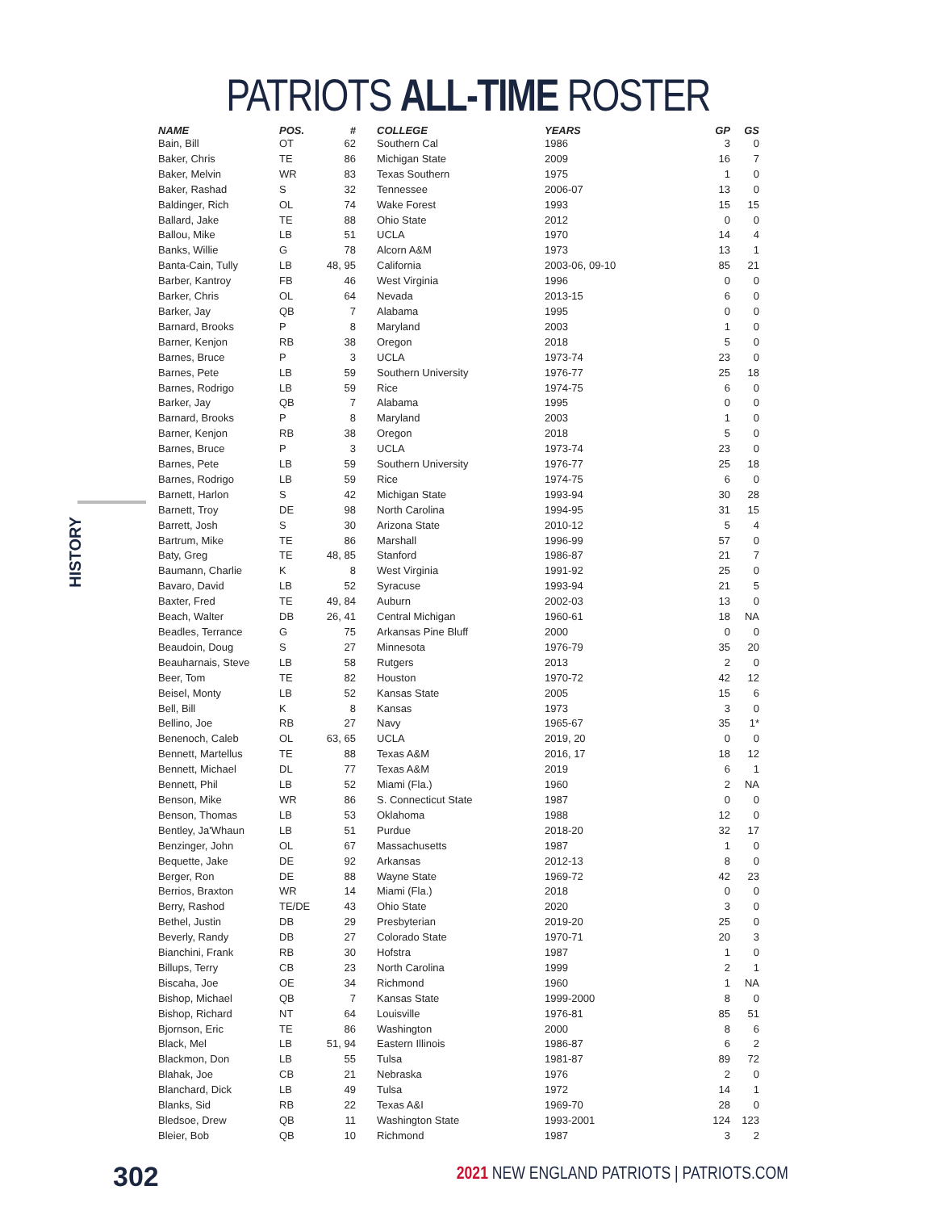PATRIOTS ALL-TIME ROSTER
HISTORY
| NAME | POS. | # | COLLEGE | YEARS | GP | GS |
| --- | --- | --- | --- | --- | --- | --- |
| Bain, Bill | OT | 62 | Southern Cal | 1986 | 3 | 0 |
| Baker, Chris | TE | 86 | Michigan State | 2009 | 16 | 7 |
| Baker, Melvin | WR | 83 | Texas Southern | 1975 | 1 | 0 |
| Baker, Rashad | S | 32 | Tennessee | 2006-07 | 13 | 0 |
| Baldinger, Rich | OL | 74 | Wake Forest | 1993 | 15 | 15 |
| Ballard, Jake | TE | 88 | Ohio State | 2012 | 0 | 0 |
| Ballou, Mike | LB | 51 | UCLA | 1970 | 14 | 4 |
| Banks, Willie | G | 78 | Alcorn A&M | 1973 | 13 | 1 |
| Banta-Cain, Tully | LB | 48, 95 | California | 2003-06, 09-10 | 85 | 21 |
| Barber, Kantroy | FB | 46 | West Virginia | 1996 | 0 | 0 |
| Barker, Chris | OL | 64 | Nevada | 2013-15 | 6 | 0 |
| Barker, Jay | QB | 7 | Alabama | 1995 | 0 | 0 |
| Barnard, Brooks | P | 8 | Maryland | 2003 | 1 | 0 |
| Barner, Kenjon | RB | 38 | Oregon | 2018 | 5 | 0 |
| Barnes, Bruce | P | 3 | UCLA | 1973-74 | 23 | 0 |
| Barnes, Pete | LB | 59 | Southern University | 1976-77 | 25 | 18 |
| Barnes, Rodrigo | LB | 59 | Rice | 1974-75 | 6 | 0 |
| Barker, Jay | QB | 7 | Alabama | 1995 | 0 | 0 |
| Barnard, Brooks | P | 8 | Maryland | 2003 | 1 | 0 |
| Barner, Kenjon | RB | 38 | Oregon | 2018 | 5 | 0 |
| Barnes, Bruce | P | 3 | UCLA | 1973-74 | 23 | 0 |
| Barnes, Pete | LB | 59 | Southern University | 1976-77 | 25 | 18 |
| Barnes, Rodrigo | LB | 59 | Rice | 1974-75 | 6 | 0 |
| Barnett, Harlon | S | 42 | Michigan State | 1993-94 | 30 | 28 |
| Barnett, Troy | DE | 98 | North Carolina | 1994-95 | 31 | 15 |
| Barrett, Josh | S | 30 | Arizona State | 2010-12 | 5 | 4 |
| Bartrum, Mike | TE | 86 | Marshall | 1996-99 | 57 | 0 |
| Baty, Greg | TE | 48, 85 | Stanford | 1986-87 | 21 | 7 |
| Baumann, Charlie | K | 8 | West Virginia | 1991-92 | 25 | 0 |
| Bavaro, David | LB | 52 | Syracuse | 1993-94 | 21 | 5 |
| Baxter, Fred | TE | 49, 84 | Auburn | 2002-03 | 13 | 0 |
| Beach, Walter | DB | 26, 41 | Central Michigan | 1960-61 | 18 | NA |
| Beadles, Terrance | G | 75 | Arkansas Pine Bluff | 2000 | 0 | 0 |
| Beaudoin, Doug | S | 27 | Minnesota | 1976-79 | 35 | 20 |
| Beauharnais, Steve | LB | 58 | Rutgers | 2013 | 2 | 0 |
| Beer, Tom | TE | 82 | Houston | 1970-72 | 42 | 12 |
| Beisel, Monty | LB | 52 | Kansas State | 2005 | 15 | 6 |
| Bell, Bill | K | 8 | Kansas | 1973 | 3 | 0 |
| Bellino, Joe | RB | 27 | Navy | 1965-67 | 35 | 1* |
| Benenoch, Caleb | OL | 63, 65 | UCLA | 2019, 20 | 0 | 0 |
| Bennett, Martellus | TE | 88 | Texas A&M | 2016, 17 | 18 | 12 |
| Bennett, Michael | DL | 77 | Texas A&M | 2019 | 6 | 1 |
| Bennett, Phil | LB | 52 | Miami (Fla.) | 1960 | 2 | NA |
| Benson, Mike | WR | 86 | S. Connecticut State | 1987 | 0 | 0 |
| Benson, Thomas | LB | 53 | Oklahoma | 1988 | 12 | 0 |
| Bentley, Ja'Whaun | LB | 51 | Purdue | 2018-20 | 32 | 17 |
| Benzinger, John | OL | 67 | Massachusetts | 1987 | 1 | 0 |
| Bequette, Jake | DE | 92 | Arkansas | 2012-13 | 8 | 0 |
| Berger, Ron | DE | 88 | Wayne State | 1969-72 | 42 | 23 |
| Berrios, Braxton | WR | 14 | Miami (Fla.) | 2018 | 0 | 0 |
| Berry, Rashod | TE/DE | 43 | Ohio State | 2020 | 3 | 0 |
| Bethel, Justin | DB | 29 | Presbyterian | 2019-20 | 25 | 0 |
| Beverly, Randy | DB | 27 | Colorado State | 1970-71 | 20 | 3 |
| Bianchini, Frank | RB | 30 | Hofstra | 1987 | 1 | 0 |
| Billups, Terry | CB | 23 | North Carolina | 1999 | 2 | 1 |
| Biscaha, Joe | OE | 34 | Richmond | 1960 | 1 | NA |
| Bishop, Michael | QB | 7 | Kansas State | 1999-2000 | 8 | 0 |
| Bishop, Richard | NT | 64 | Louisville | 1976-81 | 85 | 51 |
| Bjornson, Eric | TE | 86 | Washington | 2000 | 8 | 6 |
| Black, Mel | LB | 51, 94 | Eastern Illinois | 1986-87 | 6 | 2 |
| Blackmon, Don | LB | 55 | Tulsa | 1981-87 | 89 | 72 |
| Blahak, Joe | CB | 21 | Nebraska | 1976 | 2 | 0 |
| Blanchard, Dick | LB | 49 | Tulsa | 1972 | 14 | 1 |
| Blanks, Sid | RB | 22 | Texas A&I | 1969-70 | 28 | 0 |
| Bledsoe, Drew | QB | 11 | Washington State | 1993-2001 | 124 | 123 |
| Bleier, Bob | QB | 10 | Richmond | 1987 | 3 | 2 |
302
2021 NEW ENGLAND PATRIOTS | PATRIOTS.COM